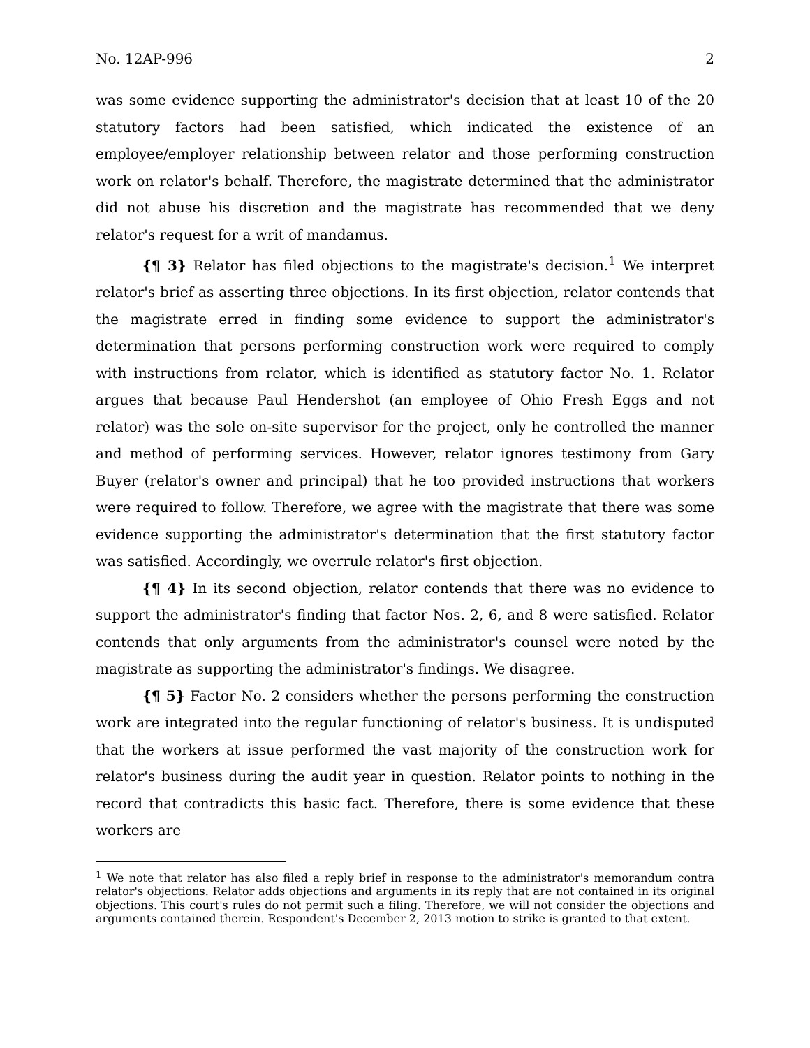No. 12AP-996 2
was some evidence supporting the administrator's decision that at least 10 of the 20 statutory factors had been satisfied, which indicated the existence of an employee/employer relationship between relator and those performing construction work on relator's behalf. Therefore, the magistrate determined that the administrator did not abuse his discretion and the magistrate has recommended that we deny relator's request for a writ of mandamus.
{¶ 3} Relator has filed objections to the magistrate's decision.<sup>1</sup> We interpret relator's brief as asserting three objections. In its first objection, relator contends that the magistrate erred in finding some evidence to support the administrator's determination that persons performing construction work were required to comply with instructions from relator, which is identified as statutory factor No. 1. Relator argues that because Paul Hendershot (an employee of Ohio Fresh Eggs and not relator) was the sole on-site supervisor for the project, only he controlled the manner and method of performing services. However, relator ignores testimony from Gary Buyer (relator's owner and principal) that he too provided instructions that workers were required to follow. Therefore, we agree with the magistrate that there was some evidence supporting the administrator's determination that the first statutory factor was satisfied. Accordingly, we overrule relator's first objection.
{¶ 4} In its second objection, relator contends that there was no evidence to support the administrator's finding that factor Nos. 2, 6, and 8 were satisfied. Relator contends that only arguments from the administrator's counsel were noted by the magistrate as supporting the administrator's findings. We disagree.
{¶ 5} Factor No. 2 considers whether the persons performing the construction work are integrated into the regular functioning of relator's business. It is undisputed that the workers at issue performed the vast majority of the construction work for relator's business during the audit year in question. Relator points to nothing in the record that contradicts this basic fact. Therefore, there is some evidence that these workers are
<sup>1</sup> We note that relator has also filed a reply brief in response to the administrator's memorandum contra relator's objections. Relator adds objections and arguments in its reply that are not contained in its original objections. This court's rules do not permit such a filing. Therefore, we will not consider the objections and arguments contained therein. Respondent's December 2, 2013 motion to strike is granted to that extent.